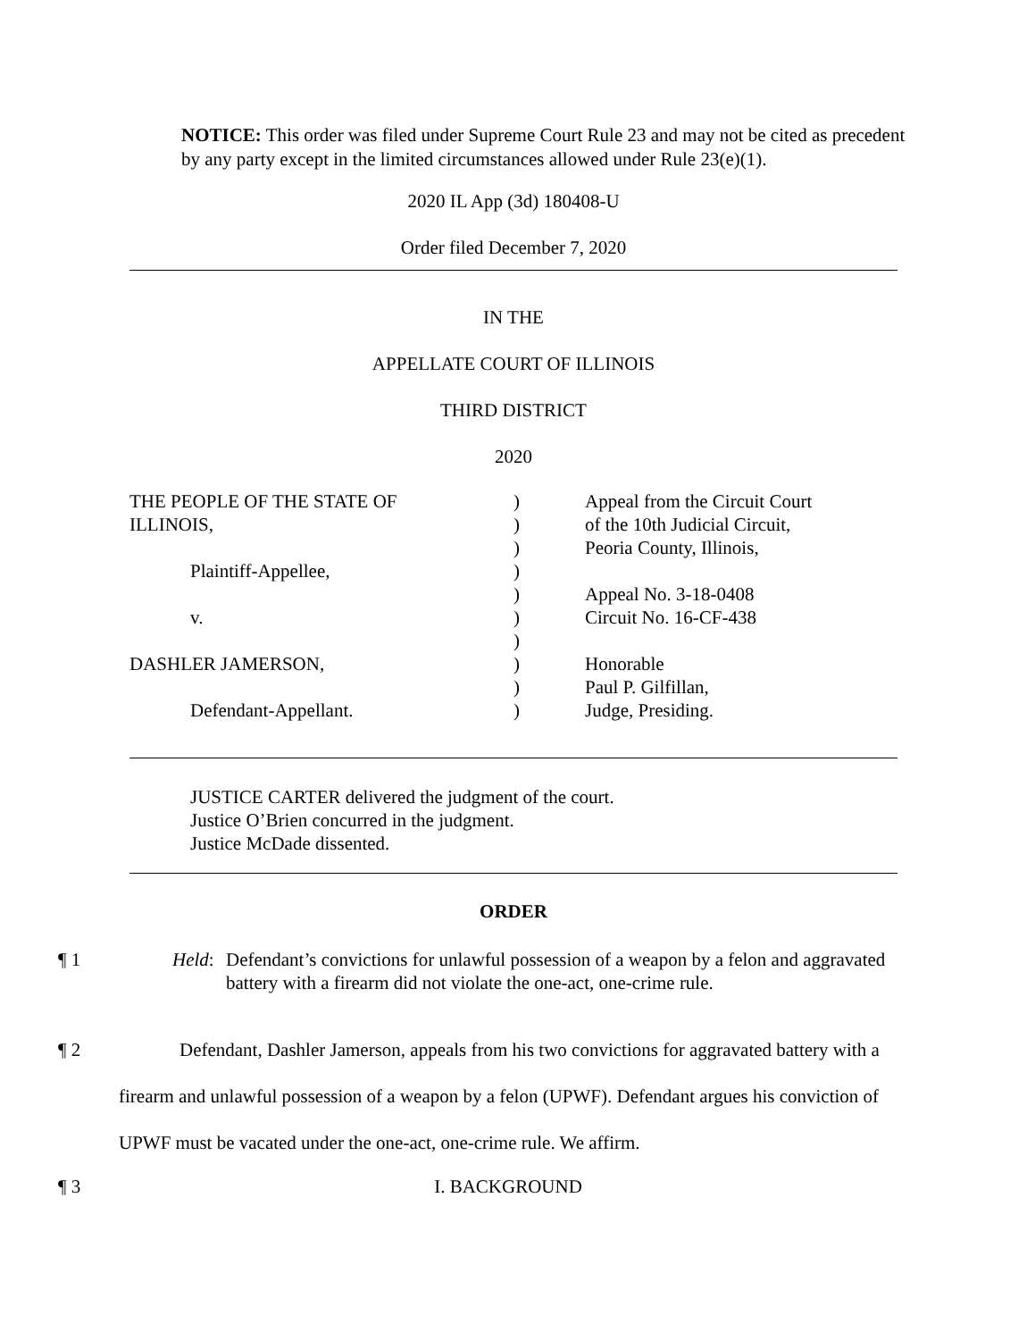NOTICE: This order was filed under Supreme Court Rule 23 and may not be cited as precedent by any party except in the limited circumstances allowed under Rule 23(e)(1).
2020 IL App (3d) 180408-U
Order filed December 7, 2020
IN THE
APPELLATE COURT OF ILLINOIS
THIRD DISTRICT
2020
THE PEOPLE OF THE STATE OF
ILLINOIS,
Plaintiff-Appellee,
v.
DASHLER JAMERSON,
Defendant-Appellant.
)
)
)
)
)
)
)
)
)
)
Appeal from the Circuit Court
of the 10th Judicial Circuit,
Peoria County, Illinois,
Appeal No. 3-18-0408
Circuit No. 16-CF-438
Honorable
Paul P. Gilfillan,
Judge, Presiding.
JUSTICE CARTER delivered the judgment of the court.
Justice O’Brien concurred in the judgment.
Justice McDade dissented.
ORDER
¶ 1 Held: Defendant’s convictions for unlawful possession of a weapon by a felon and aggravated battery with a firearm did not violate the one-act, one-crime rule.
¶ 2 Defendant, Dashler Jamerson, appeals from his two convictions for aggravated battery with a firearm and unlawful possession of a weapon by a felon (UPWF). Defendant argues his conviction of UPWF must be vacated under the one-act, one-crime rule. We affirm.
¶ 3 I. BACKGROUND